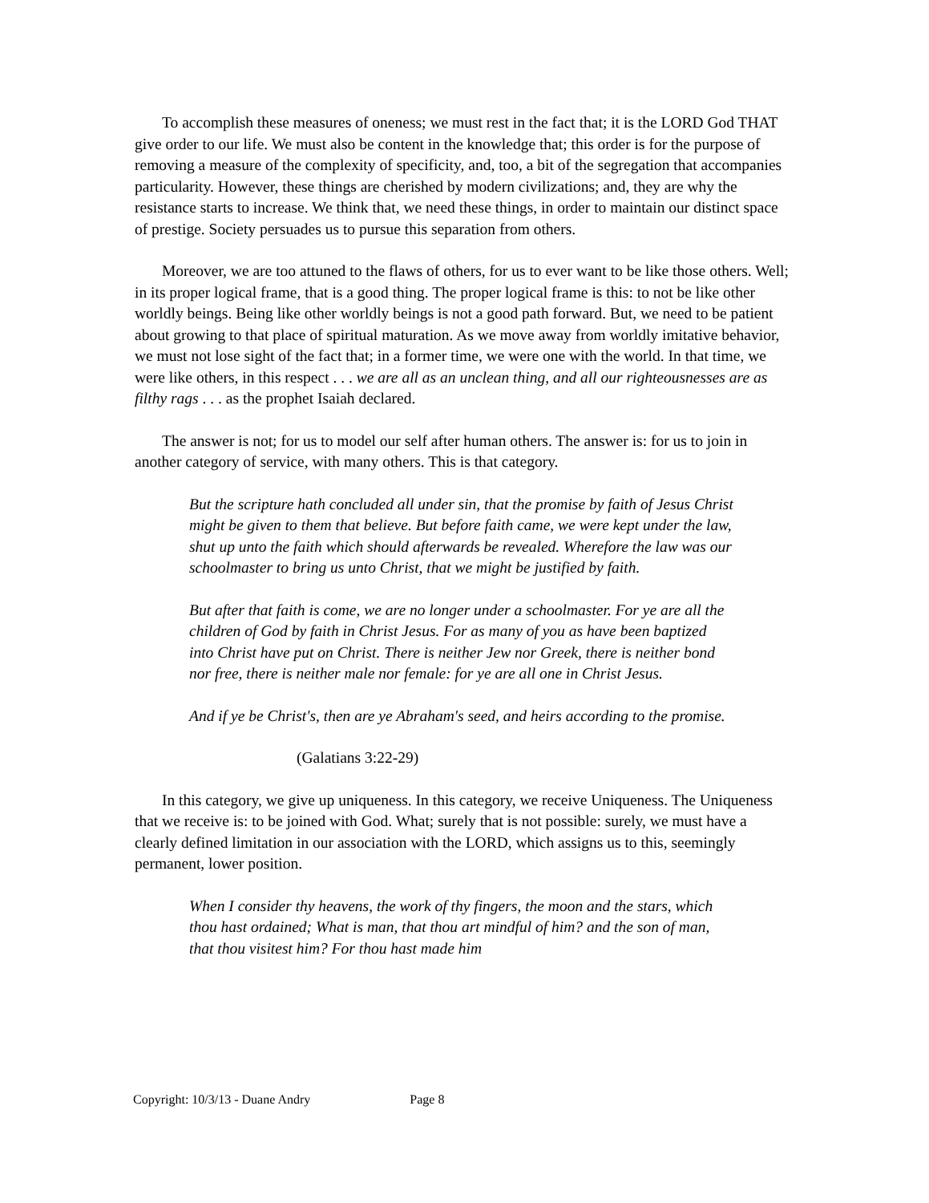To accomplish these measures of oneness; we must rest in the fact that; it is the LORD God THAT give order to our life. We must also be content in the knowledge that; this order is for the purpose of removing a measure of the complexity of specificity, and, too, a bit of the segregation that accompanies particularity. However, these things are cherished by modern civilizations; and, they are why the resistance starts to increase. We think that, we need these things, in order to maintain our distinct space of prestige. Society persuades us to pursue this separation from others.
Moreover, we are too attuned to the flaws of others, for us to ever want to be like those others. Well; in its proper logical frame, that is a good thing. The proper logical frame is this: to not be like other worldly beings. Being like other worldly beings is not a good path forward. But, we need to be patient about growing to that place of spiritual maturation. As we move away from worldly imitative behavior, we must not lose sight of the fact that; in a former time, we were one with the world. In that time, we were like others, in this respect . . . we are all as an unclean thing, and all our righteousnesses are as filthy rags . . . as the prophet Isaiah declared.
The answer is not; for us to model our self after human others. The answer is: for us to join in another category of service, with many others. This is that category.
But the scripture hath concluded all under sin, that the promise by faith of Jesus Christ might be given to them that believe. But before faith came, we were kept under the law, shut up unto the faith which should afterwards be revealed. Wherefore the law was our schoolmaster to bring us unto Christ, that we might be justified by faith.
But after that faith is come, we are no longer under a schoolmaster. For ye are all the children of God by faith in Christ Jesus. For as many of you as have been baptized into Christ have put on Christ. There is neither Jew nor Greek, there is neither bond nor free, there is neither male nor female: for ye are all one in Christ Jesus.
And if ye be Christ's, then are ye Abraham's seed, and heirs according to the promise.
(Galatians 3:22-29)
In this category, we give up uniqueness. In this category, we receive Uniqueness. The Uniqueness that we receive is: to be joined with God. What; surely that is not possible: surely, we must have a clearly defined limitation in our association with the LORD, which assigns us to this, seemingly permanent, lower position.
When I consider thy heavens, the work of thy fingers, the moon and the stars, which thou hast ordained; What is man, that thou art mindful of him? and the son of man, that thou visitest him? For thou hast made him
Copyright: 10/3/13 - Duane Andry Page 8